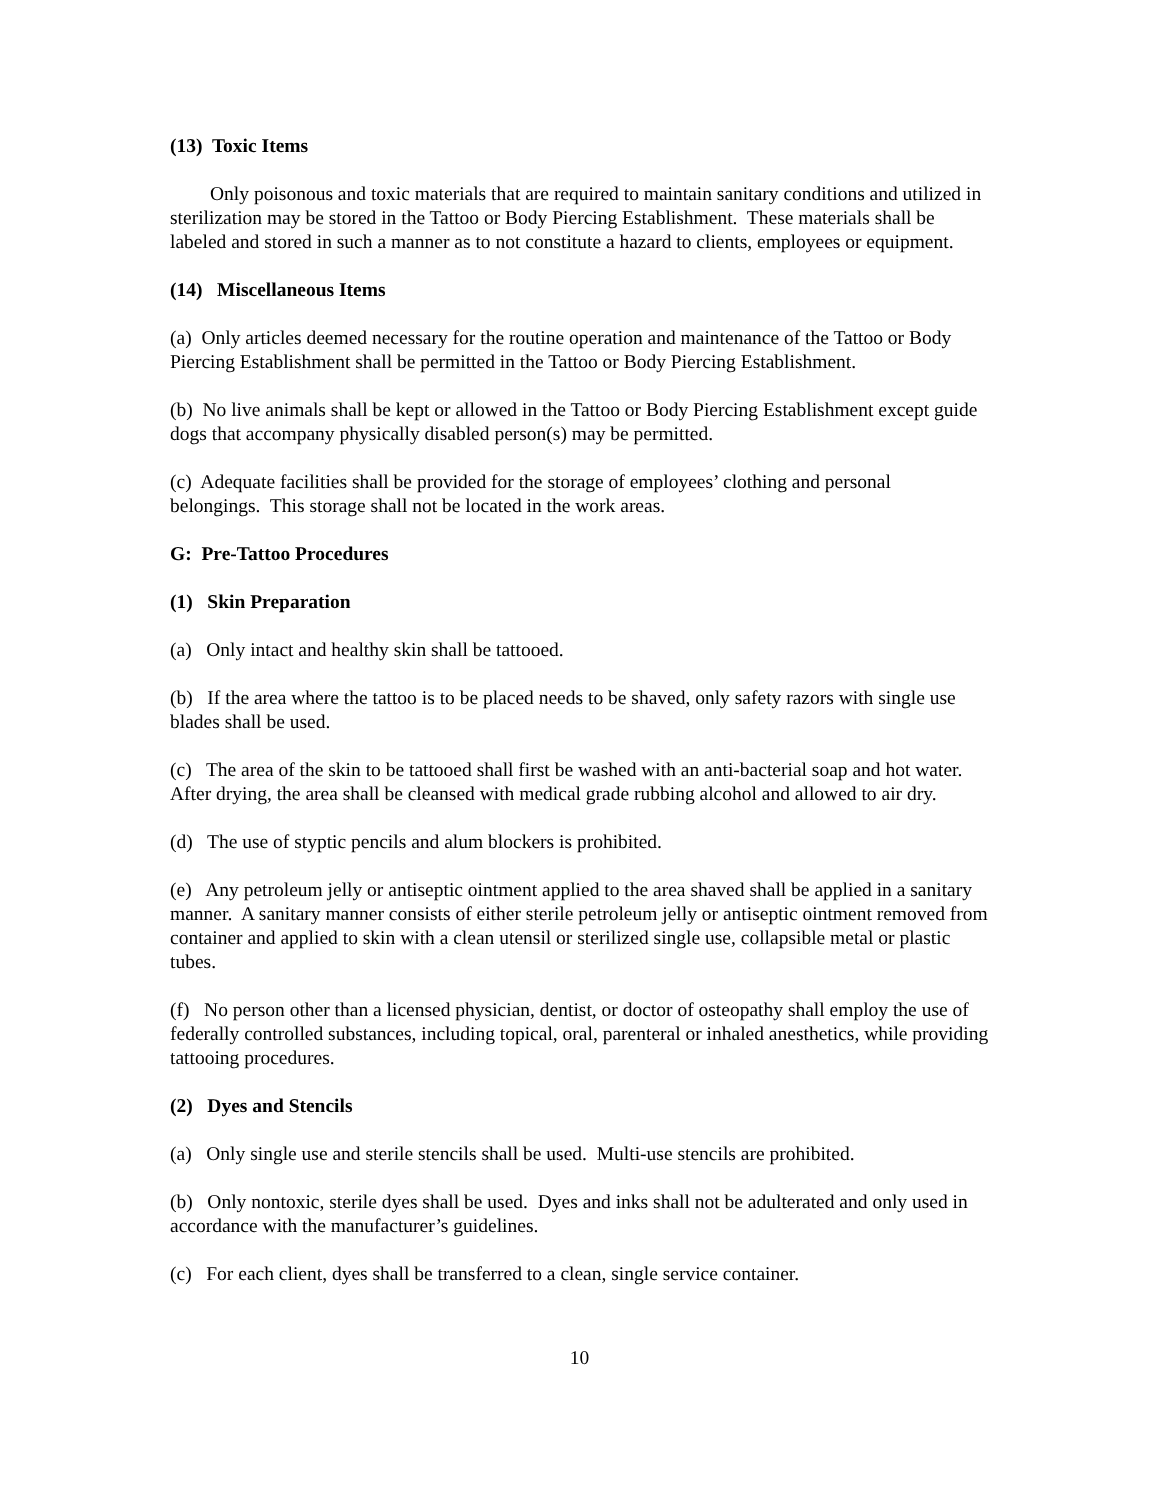(13) Toxic Items
Only poisonous and toxic materials that are required to maintain sanitary conditions and utilized in sterilization may be stored in the Tattoo or Body Piercing Establishment. These materials shall be labeled and stored in such a manner as to not constitute a hazard to clients, employees or equipment.
(14) Miscellaneous Items
(a) Only articles deemed necessary for the routine operation and maintenance of the Tattoo or Body Piercing Establishment shall be permitted in the Tattoo or Body Piercing Establishment.
(b) No live animals shall be kept or allowed in the Tattoo or Body Piercing Establishment except guide dogs that accompany physically disabled person(s) may be permitted.
(c) Adequate facilities shall be provided for the storage of employees’ clothing and personal belongings. This storage shall not be located in the work areas.
G: Pre-Tattoo Procedures
(1) Skin Preparation
(a) Only intact and healthy skin shall be tattooed.
(b) If the area where the tattoo is to be placed needs to be shaved, only safety razors with single use blades shall be used.
(c) The area of the skin to be tattooed shall first be washed with an anti-bacterial soap and hot water. After drying, the area shall be cleansed with medical grade rubbing alcohol and allowed to air dry.
(d) The use of styptic pencils and alum blockers is prohibited.
(e) Any petroleum jelly or antiseptic ointment applied to the area shaved shall be applied in a sanitary manner. A sanitary manner consists of either sterile petroleum jelly or antiseptic ointment removed from container and applied to skin with a clean utensil or sterilized single use, collapsible metal or plastic tubes.
(f) No person other than a licensed physician, dentist, or doctor of osteopathy shall employ the use of federally controlled substances, including topical, oral, parenteral or inhaled anesthetics, while providing tattooing procedures.
(2) Dyes and Stencils
(a) Only single use and sterile stencils shall be used. Multi-use stencils are prohibited.
(b) Only nontoxic, sterile dyes shall be used. Dyes and inks shall not be adulterated and only used in accordance with the manufacturer’s guidelines.
(c) For each client, dyes shall be transferred to a clean, single service container.
10